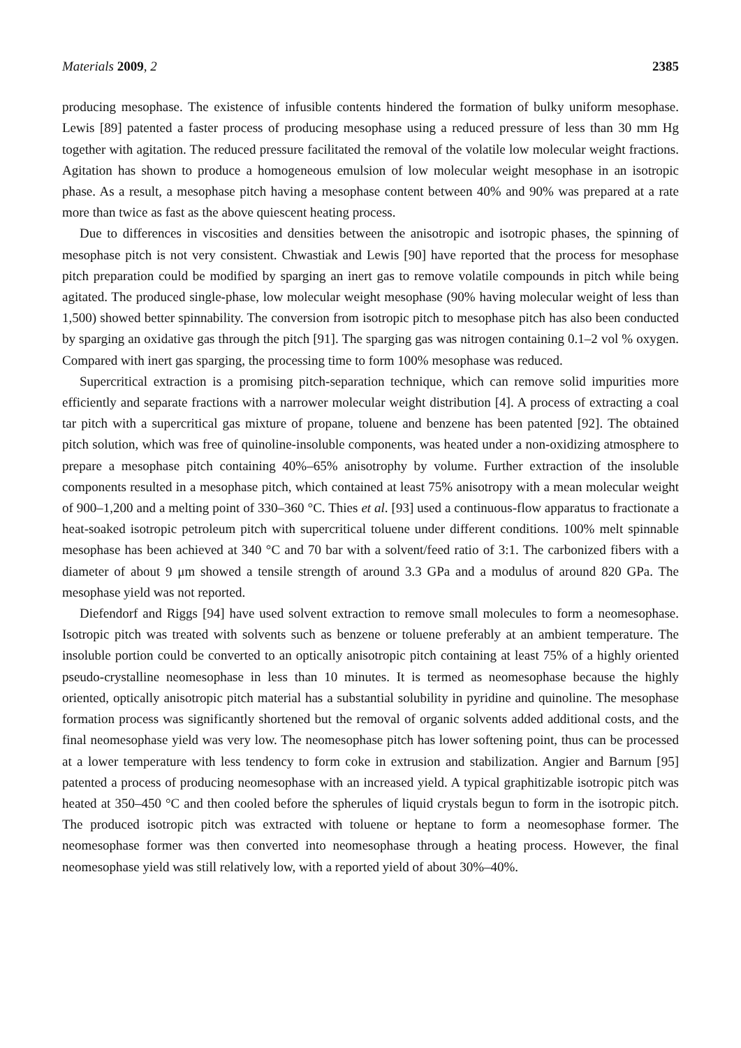Materials 2009, 2 2385
producing mesophase. The existence of infusible contents hindered the formation of bulky uniform mesophase. Lewis [89] patented a faster process of producing mesophase using a reduced pressure of less than 30 mm Hg together with agitation. The reduced pressure facilitated the removal of the volatile low molecular weight fractions. Agitation has shown to produce a homogeneous emulsion of low molecular weight mesophase in an isotropic phase. As a result, a mesophase pitch having a mesophase content between 40% and 90% was prepared at a rate more than twice as fast as the above quiescent heating process.
Due to differences in viscosities and densities between the anisotropic and isotropic phases, the spinning of mesophase pitch is not very consistent. Chwastiak and Lewis [90] have reported that the process for mesophase pitch preparation could be modified by sparging an inert gas to remove volatile compounds in pitch while being agitated. The produced single-phase, low molecular weight mesophase (90% having molecular weight of less than 1,500) showed better spinnability. The conversion from isotropic pitch to mesophase pitch has also been conducted by sparging an oxidative gas through the pitch [91]. The sparging gas was nitrogen containing 0.1–2 vol % oxygen. Compared with inert gas sparging, the processing time to form 100% mesophase was reduced.
Supercritical extraction is a promising pitch-separation technique, which can remove solid impurities more efficiently and separate fractions with a narrower molecular weight distribution [4]. A process of extracting a coal tar pitch with a supercritical gas mixture of propane, toluene and benzene has been patented [92]. The obtained pitch solution, which was free of quinoline-insoluble components, was heated under a non-oxidizing atmosphere to prepare a mesophase pitch containing 40%–65% anisotrophy by volume. Further extraction of the insoluble components resulted in a mesophase pitch, which contained at least 75% anisotropy with a mean molecular weight of 900–1,200 and a melting point of 330–360 °C. Thies et al. [93] used a continuous-flow apparatus to fractionate a heat-soaked isotropic petroleum pitch with supercritical toluene under different conditions. 100% melt spinnable mesophase has been achieved at 340 °C and 70 bar with a solvent/feed ratio of 3:1. The carbonized fibers with a diameter of about 9 μm showed a tensile strength of around 3.3 GPa and a modulus of around 820 GPa. The mesophase yield was not reported.
Diefendorf and Riggs [94] have used solvent extraction to remove small molecules to form a neomesophase. Isotropic pitch was treated with solvents such as benzene or toluene preferably at an ambient temperature. The insoluble portion could be converted to an optically anisotropic pitch containing at least 75% of a highly oriented pseudo-crystalline neomesophase in less than 10 minutes. It is termed as neomesophase because the highly oriented, optically anisotropic pitch material has a substantial solubility in pyridine and quinoline. The mesophase formation process was significantly shortened but the removal of organic solvents added additional costs, and the final neomesophase yield was very low. The neomesophase pitch has lower softening point, thus can be processed at a lower temperature with less tendency to form coke in extrusion and stabilization. Angier and Barnum [95] patented a process of producing neomesophase with an increased yield. A typical graphitizable isotropic pitch was heated at 350–450 °C and then cooled before the spherules of liquid crystals begun to form in the isotropic pitch. The produced isotropic pitch was extracted with toluene or heptane to form a neomesophase former. The neomesophase former was then converted into neomesophase through a heating process. However, the final neomesophase yield was still relatively low, with a reported yield of about 30%–40%.